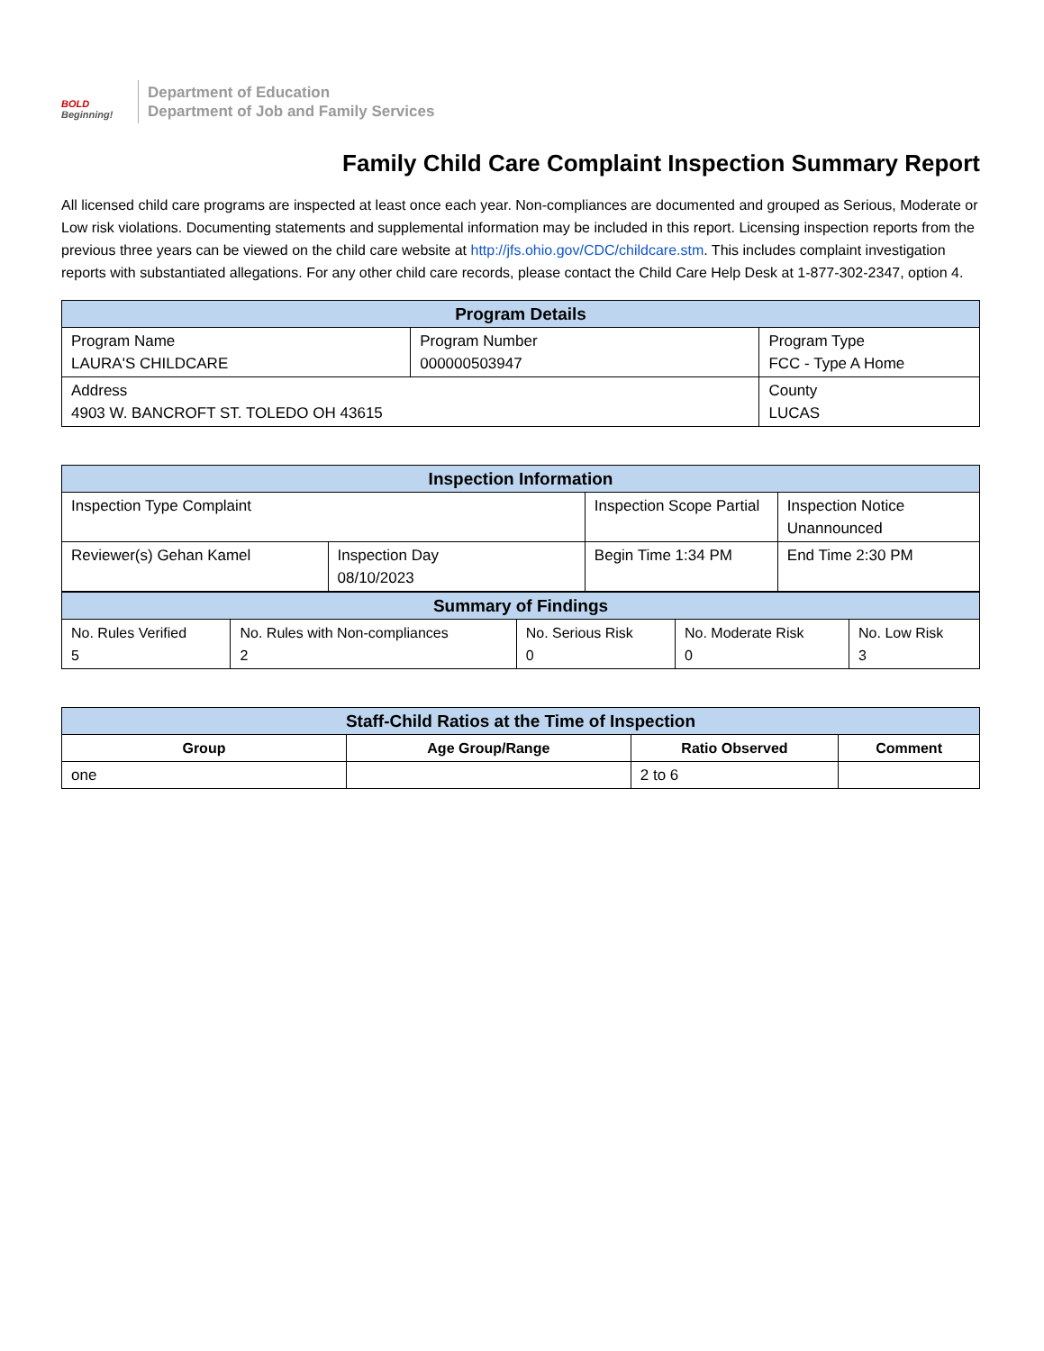BOLD
Beginning!
Department of Education
Department of Job and Family Services
Family Child Care Complaint Inspection Summary Report
All licensed child care programs are inspected at least once each year. Non-compliances are documented and grouped as Serious, Moderate or Low risk violations. Documenting statements and supplemental information may be included in this report. Licensing inspection reports from the previous three years can be viewed on the child care website at http://jfs.ohio.gov/CDC/childcare.stm. This includes complaint investigation reports with substantiated allegations. For any other child care records, please contact the Child Care Help Desk at 1-877-302-2347, option 4.
| Program Details | | |
| --- | --- | --- |
| Program Name LAURA'S CHILDCARE | Program Number 000000503947 | Program Type FCC - Type A Home |
| Address 4903 W. BANCROFT ST. TOLEDO OH 43615 | | County LUCAS |
| Inspection Information | | | |
| --- | --- | --- | --- |
| Inspection Type Complaint | | Inspection Scope Partial | Inspection Notice Unannounced |
| Reviewer(s) Gehan Kamel | Inspection Day 08/10/2023 | Begin Time 1:34 PM | End Time 2:30 PM |
| Summary of Findings | | | | |
| --- | --- | --- | --- | --- |
| No. Rules Verified 5 | No. Rules with Non-compliances 2 | No. Serious Risk 0 | No. Moderate Risk 0 | No. Low Risk 3 |
| Staff-Child Ratios at the Time of Inspection | | | |
| --- | --- | --- | --- |
| Group | Age Group/Range | Ratio Observed | Comment |
| one | | 2 to 6 | |